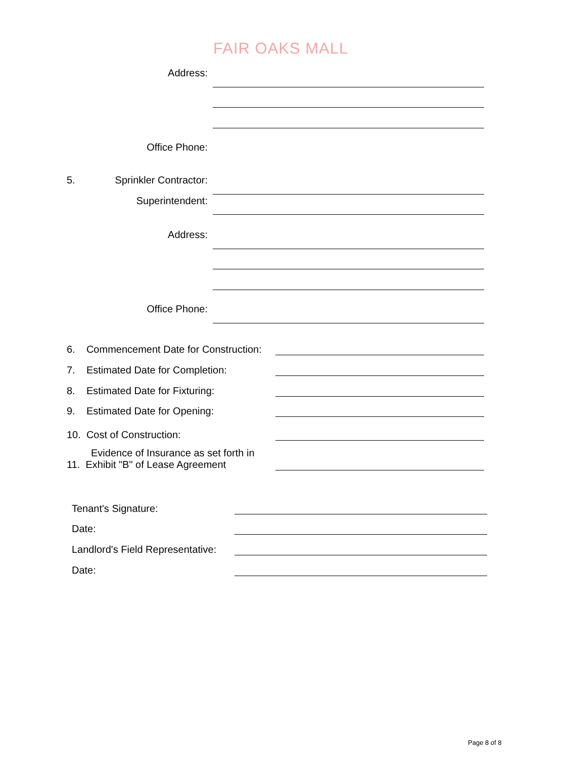FAIR OAKS MALL
Address:
Office Phone:
5.
Sprinkler Contractor:
Superintendent:
Address:
Office Phone:
6. Commencement Date for Construction:
7. Estimated Date for Completion:
8. Estimated Date for Fixturing:
9. Estimated Date for Opening:
10. Cost of Construction:
Evidence of Insurance as set forth in
11. Exhibit "B" of Lease Agreement
Tenant's Signature:
Date:
Landlord's Field Representative:
Date:
Page 8 of 8